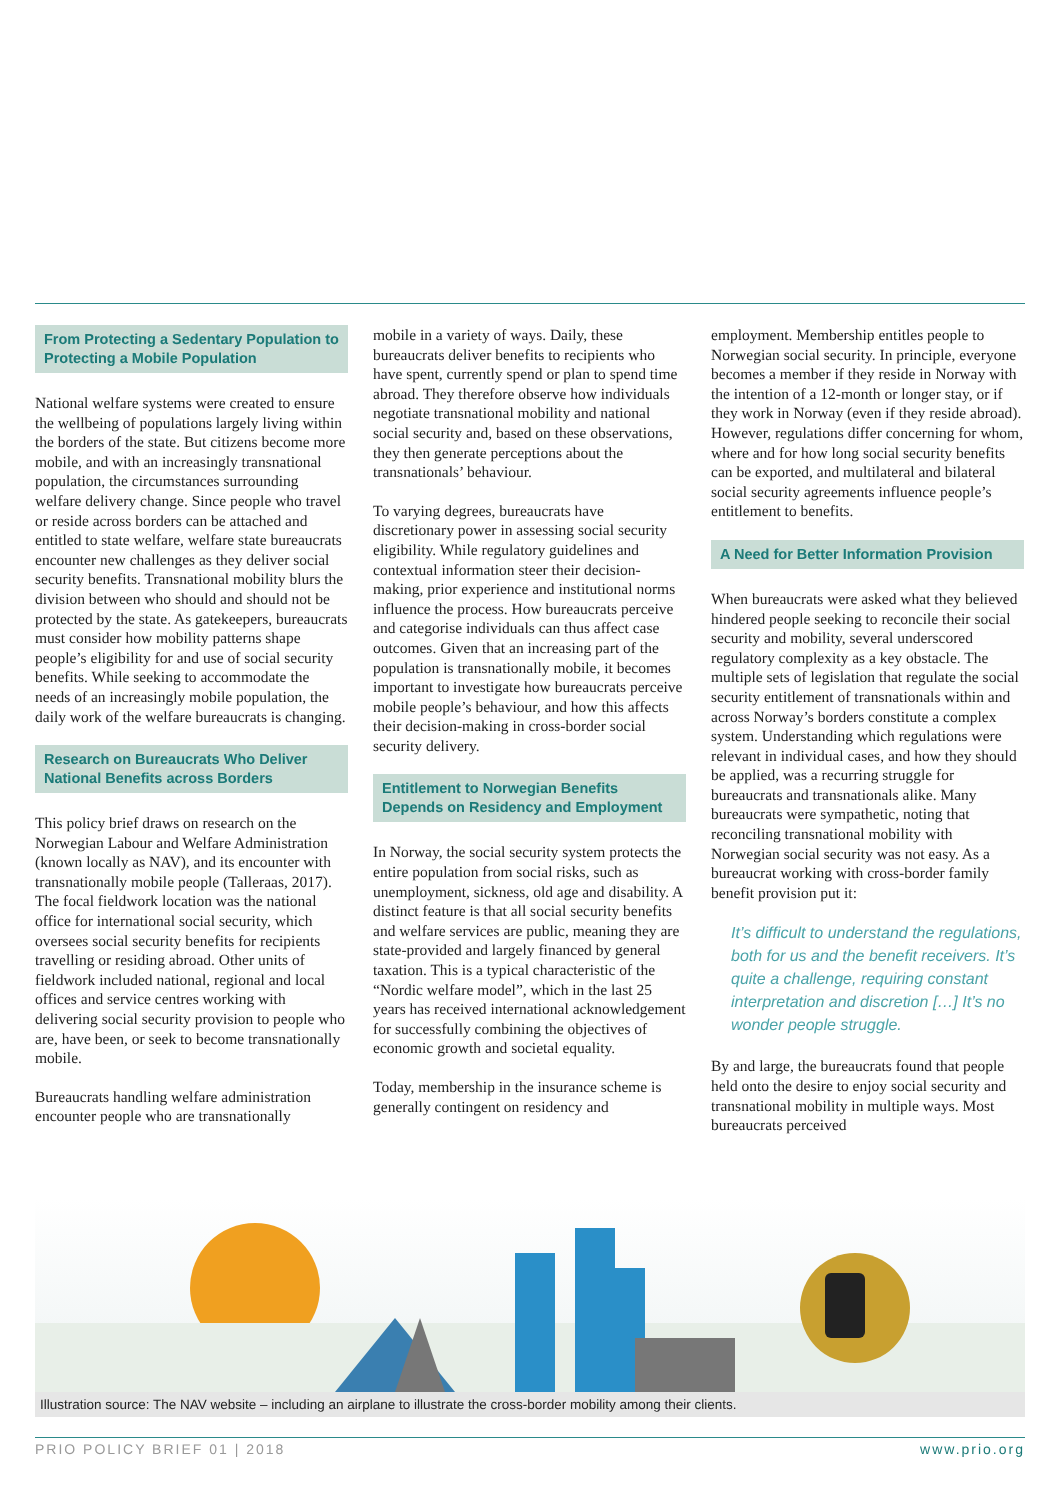From Protecting a Sedentary Population to Protecting a Mobile Population
National welfare systems were created to ensure the wellbeing of populations largely living within the borders of the state. But citizens become more mobile, and with an increasingly transnational population, the circumstances surrounding welfare delivery change. Since people who travel or reside across borders can be attached and entitled to state welfare, welfare state bureaucrats encounter new challenges as they deliver social security benefits. Transnational mobility blurs the division between who should and should not be protected by the state. As gatekeepers, bureaucrats must consider how mobility patterns shape people’s eligibility for and use of social security benefits. While seeking to accommodate the needs of an increasingly mobile population, the daily work of the welfare bureaucrats is changing.
Research on Bureaucrats Who Deliver National Benefits across Borders
This policy brief draws on research on the Norwegian Labour and Welfare Administration (known locally as NAV), and its encounter with transnationally mobile people (Talleraas, 2017). The focal fieldwork location was the national office for international social security, which oversees social security benefits for recipients travelling or residing abroad. Other units of fieldwork included national, regional and local offices and service centres working with delivering social security provision to people who are, have been, or seek to become transnationally mobile.
Bureaucrats handling welfare administration encounter people who are transnationally
mobile in a variety of ways. Daily, these bureaucrats deliver benefits to recipients who have spent, currently spend or plan to spend time abroad. They therefore observe how individuals negotiate transnational mobility and national social security and, based on these observations, they then generate perceptions about the transnationals’ behaviour.
To varying degrees, bureaucrats have discretionary power in assessing social security eligibility. While regulatory guidelines and contextual information steer their decision-making, prior experience and institutional norms influence the process. How bureaucrats perceive and categorise individuals can thus affect case outcomes. Given that an increasing part of the population is transnationally mobile, it becomes important to investigate how bureaucrats perceive mobile people’s behaviour, and how this affects their decision-making in cross-border social security delivery.
Entitlement to Norwegian Benefits Depends on Residency and Employment
In Norway, the social security system protects the entire population from social risks, such as unemployment, sickness, old age and disability. A distinct feature is that all social security benefits and welfare services are public, meaning they are state-provided and largely financed by general taxation. This is a typical characteristic of the “Nordic welfare model”, which in the last 25 years has received international acknowledgement for successfully combining the objectives of economic growth and societal equality.
Today, membership in the insurance scheme is generally contingent on residency and
employment. Membership entitles people to Norwegian social security. In principle, everyone becomes a member if they reside in Norway with the intention of a 12-month or longer stay, or if they work in Norway (even if they reside abroad). However, regulations differ concerning for whom, where and for how long social security benefits can be exported, and multilateral and bilateral social security agreements influence people’s entitlement to benefits.
A Need for Better Information Provision
When bureaucrats were asked what they believed hindered people seeking to reconcile their social security and mobility, several underscored regulatory complexity as a key obstacle. The multiple sets of legislation that regulate the social security entitlement of transnationals within and across Norway’s borders constitute a complex system. Understanding which regulations were relevant in individual cases, and how they should be applied, was a recurring struggle for bureaucrats and transnationals alike. Many bureaucrats were sympathetic, noting that reconciling transnational mobility with Norwegian social security was not easy. As a bureaucrat working with cross-border family benefit provision put it:
It’s difficult to understand the regulations, both for us and the benefit receivers. It’s quite a challenge, requiring constant interpretation and discretion […] It’s no wonder people struggle.
By and large, the bureaucrats found that people held onto the desire to enjoy social security and transnational mobility in multiple ways. Most bureaucrats perceived
Illustration source: The NAV website – including an airplane to illustrate the cross-border mobility among their clients.
PRIO POLICY BRIEF 01 | 2018 www.prio.org